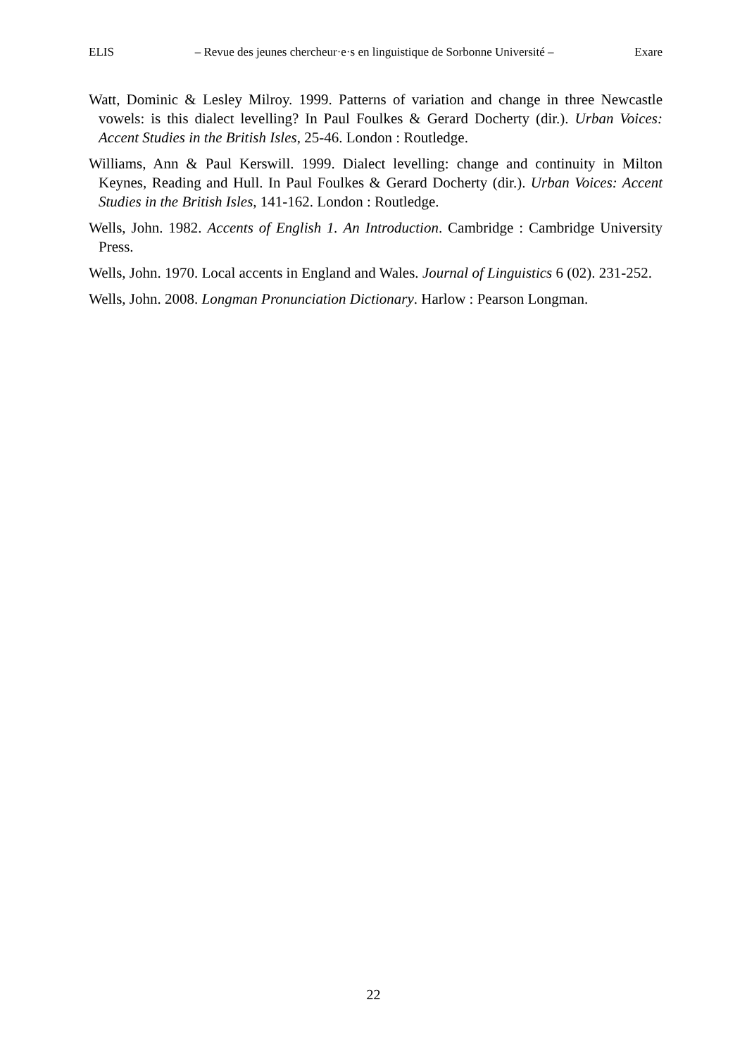ELIS – Revue des jeunes chercheur·e·s en linguistique de Sorbonne Université – Exare
Watt, Dominic & Lesley Milroy. 1999. Patterns of variation and change in three Newcastle vowels: is this dialect levelling? In Paul Foulkes & Gerard Docherty (dir.). Urban Voices: Accent Studies in the British Isles, 25-46. London : Routledge.
Williams, Ann & Paul Kerswill. 1999. Dialect levelling: change and continuity in Milton Keynes, Reading and Hull. In Paul Foulkes & Gerard Docherty (dir.). Urban Voices: Accent Studies in the British Isles, 141-162. London : Routledge.
Wells, John. 1982. Accents of English 1. An Introduction. Cambridge : Cambridge University Press.
Wells, John. 1970. Local accents in England and Wales. Journal of Linguistics 6 (02). 231-252.
Wells, John. 2008. Longman Pronunciation Dictionary. Harlow : Pearson Longman.
22